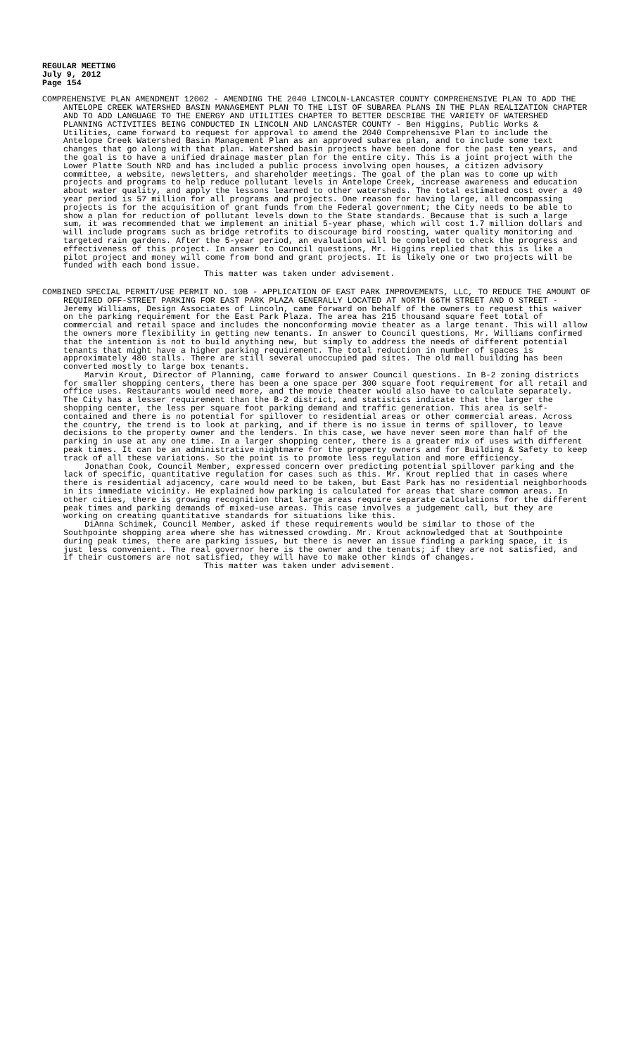REGULAR MEETING
July 9, 2012
Page 154
COMPREHENSIVE PLAN AMENDMENT 12002 - AMENDING THE 2040 LINCOLN-LANCASTER COUNTY COMPREHENSIVE PLAN TO ADD THE ANTELOPE CREEK WATERSHED BASIN MANAGEMENT PLAN TO THE LIST OF SUBAREA PLANS IN THE PLAN REALIZATION CHAPTER AND TO ADD LANGUAGE TO THE ENERGY AND UTILITIES CHAPTER TO BETTER DESCRIBE THE VARIETY OF WATERSHED PLANNING ACTIVITIES BEING CONDUCTED IN LINCOLN AND LANCASTER COUNTY - Ben Higgins, Public Works & Utilities, came forward to request for approval to amend the 2040 Comprehensive Plan to include the Antelope Creek Watershed Basin Management Plan as an approved subarea plan, and to include some text changes that go along with that plan. Watershed basin projects have been done for the past ten years, and the goal is to have a unified drainage master plan for the entire city. This is a joint project with the Lower Platte South NRD and has included a public process involving open houses, a citizen advisory committee, a website, newsletters, and shareholder meetings. The goal of the plan was to come up with projects and programs to help reduce pollutant levels in Antelope Creek, increase awareness and education about water quality, and apply the lessons learned to other watersheds. The total estimated cost over a 40 year period is 57 million for all programs and projects. One reason for having large, all encompassing projects is for the acquisition of grant funds from the Federal government; the City needs to be able to show a plan for reduction of pollutant levels down to the State standards. Because that is such a large sum, it was recommended that we implement an initial 5-year phase, which will cost 1.7 million dollars and will include programs such as bridge retrofits to discourage bird roosting, water quality monitoring and targeted rain gardens. After the 5-year period, an evaluation will be completed to check the progress and effectiveness of this project. In answer to Council questions, Mr. Higgins replied that this is like a pilot project and money will come from bond and grant projects. It is likely one or two projects will be funded with each bond issue.
This matter was taken under advisement.
COMBINED SPECIAL PERMIT/USE PERMIT NO. 10B - APPLICATION OF EAST PARK IMPROVEMENTS, LLC, TO REDUCE THE AMOUNT OF REQUIRED OFF-STREET PARKING FOR EAST PARK PLAZA GENERALLY LOCATED AT NORTH 66TH STREET AND O STREET - Jeremy Williams, Design Associates of Lincoln, came forward on behalf of the owners to request this waiver on the parking requirement for the East Park Plaza. The area has 215 thousand square feet total of commercial and retail space and includes the nonconforming movie theater as a large tenant. This will allow the owners more flexibility in getting new tenants. In answer to Council questions, Mr. Williams confirmed that the intention is not to build anything new, but simply to address the needs of different potential tenants that might have a higher parking requirement. The total reduction in number of spaces is approximately 480 stalls. There are still several unoccupied pad sites. The old mall building has been converted mostly to large box tenants.
Marvin Krout, Director of Planning, came forward to answer Council questions. In B-2 zoning districts for smaller shopping centers, there has been a one space per 300 square foot requirement for all retail and office uses. Restaurants would need more, and the movie theater would also have to calculate separately. The City has a lesser requirement than the B-2 district, and statistics indicate that the larger the shopping center, the less per square foot parking demand and traffic generation. This area is self-contained and there is no potential for spillover to residential areas or other commercial areas. Across the country, the trend is to look at parking, and if there is no issue in terms of spillover, to leave decisions to the property owner and the lenders. In this case, we have never seen more than half of the parking in use at any one time. In a larger shopping center, there is a greater mix of uses with different peak times. It can be an administrative nightmare for the property owners and for Building & Safety to keep track of all these variations. So the point is to promote less regulation and more efficiency.
Jonathan Cook, Council Member, expressed concern over predicting potential spillover parking and the lack of specific, quantitative regulation for cases such as this. Mr. Krout replied that in cases where there is residential adjacency, care would need to be taken, but East Park has no residential neighborhoods in its immediate vicinity. He explained how parking is calculated for areas that share common areas. In other cities, there is growing recognition that large areas require separate calculations for the different peak times and parking demands of mixed-use areas. This case involves a judgement call, but they are working on creating quantitative standards for situations like this.
DiAnna Schimek, Council Member, asked if these requirements would be similar to those of the Southpointe shopping area where she has witnessed crowding. Mr. Krout acknowledged that at Southpointe during peak times, there are parking issues, but there is never an issue finding a parking space, it is just less convenient. The real governor here is the owner and the tenants; if they are not satisfied, and if their customers are not satisfied, they will have to make other kinds of changes.
This matter was taken under advisement.